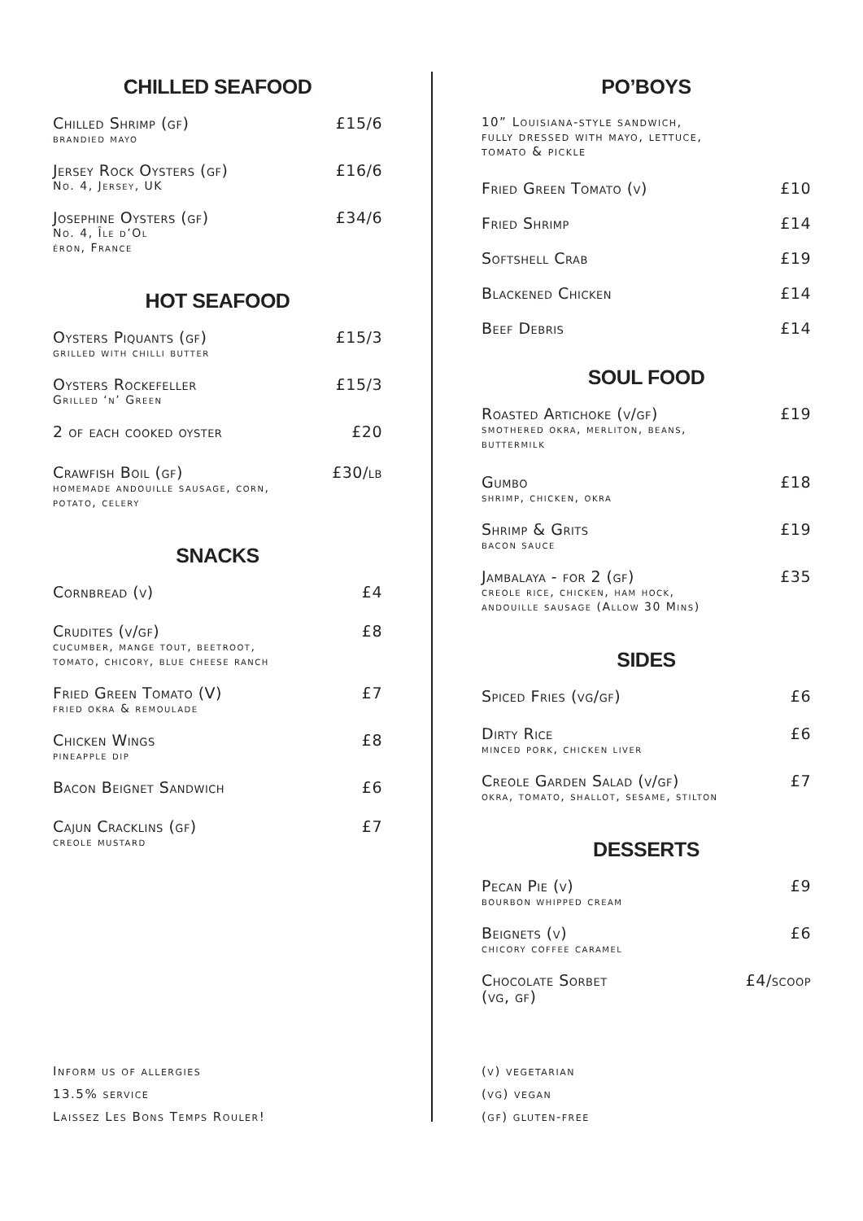CHILLED SEAFOOD
Chilled Shrimp (gf) £15/6
brandied mayo
Jersey Rock Oysters (gf) £16/6
No. 4, Jersey, UK
Josephine Oysters (gf) £34/6
No. 4, Île d’Ol
éron, France
HOT SEAFOOD
Oysters Piquants (gf) £15/3
grilled with chilli butter
Oysters Rockefeller £15/3
Grilled ‘n’ Green
2 of each cooked oyster £20
Crawfish Boil (gf) £30/lb
homemade andouille sausage, corn,
potato, celery
SNACKS
Cornbread (v) £4
Crudites (v/gf) £8
cucumber, mange tout, beetroot,
tomato, chicory, blue cheese ranch
Fried Green Tomato (V) £7
fried okra & remoulade
Chicken Wings £8
pineapple dip
Bacon Beignet Sandwich £6
Cajun Cracklins (gf) £7
creole mustard
PO’BOYS
10” Louisiana-style sandwich,
fully dressed with mayo, lettuce,
tomato & pickle
Fried Green Tomato (v) £10
Fried Shrimp £14
Softshell Crab £19
Blackened Chicken £14
Beef Debris £14
SOUL FOOD
Roasted Artichoke (v/gf) £19
smothered okra, merliton, beans,
buttermilk
Gumbo £18
shrimp, chicken, okra
Shrimp & Grits £19
bacon sauce
Jambalaya - for 2 (gf) £35
creole rice, chicken, ham hock,
andouille sausage (Allow 30 Mins)
SIDES
Spiced Fries (vg/gf) £6
Dirty Rice £6
minced pork, chicken liver
Creole Garden Salad (v/gf) £7
okra, tomato, shallot, sesame, stilton
DESSERTS
Pecan Pie (v) £9
bourbon whipped cream
Beignets (v) £6
chicory coffee caramel
Chocolate Sorbet
(vg, gf) £4/scoop
Inform us of allergies
13.5% service
Laissez Les Bons Temps Rouler!
(v) vegetarian
(vg) vegan
(gf) gluten-free